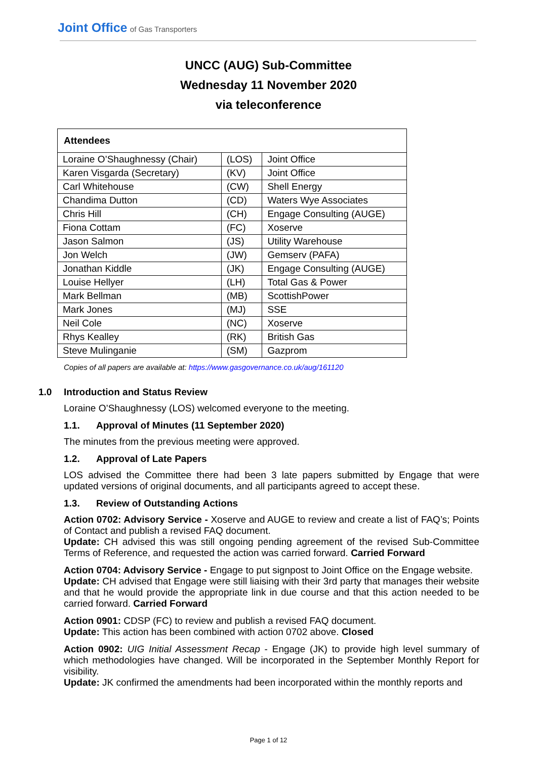Joint Office of Gas Transporters
UNCC (AUG) Sub-Committee
Wednesday 11 November 2020
via teleconference
| Attendees | | |
| --- | --- | --- |
| Loraine O’Shaughnessy (Chair) | (LOS) | Joint Office |
| Karen Visgarda (Secretary) | (KV) | Joint Office |
| Carl Whitehouse | (CW) | Shell Energy |
| Chandima Dutton | (CD) | Waters Wye Associates |
| Chris Hill | (CH) | Engage Consulting (AUGE) |
| Fiona Cottam | (FC) | Xoserve |
| Jason Salmon | (JS) | Utility Warehouse |
| Jon Welch | (JW) | Gemserv (PAFA) |
| Jonathan Kiddle | (JK) | Engage Consulting (AUGE) |
| Louise Hellyer | (LH) | Total Gas & Power |
| Mark Bellman | (MB) | ScottishPower |
| Mark Jones | (MJ) | SSE |
| Neil Cole | (NC) | Xoserve |
| Rhys Kealley | (RK) | British Gas |
| Steve Mulinganie | (SM) | Gazprom |
Copies of all papers are available at: https://www.gasgovernance.co.uk/aug/161120
1.0 Introduction and Status Review
Loraine O’Shaughnessy (LOS) welcomed everyone to the meeting.
1.1. Approval of Minutes (11 September 2020)
The minutes from the previous meeting were approved.
1.2. Approval of Late Papers
LOS advised the Committee there had been 3 late papers submitted by Engage that were updated versions of original documents, and all participants agreed to accept these.
1.3. Review of Outstanding Actions
Action 0702: Advisory Service - Xoserve and AUGE to review and create a list of FAQ’s; Points of Contact and publish a revised FAQ document.
Update: CH advised this was still ongoing pending agreement of the revised Sub-Committee Terms of Reference, and requested the action was carried forward. Carried Forward
Action 0704: Advisory Service - Engage to put signpost to Joint Office on the Engage website.
Update: CH advised that Engage were still liaising with their 3rd party that manages their website and that he would provide the appropriate link in due course and that this action needed to be carried forward. Carried Forward
Action 0901: CDSP (FC) to review and publish a revised FAQ document.
Update: This action has been combined with action 0702 above. Closed
Action 0902: UIG Initial Assessment Recap - Engage (JK) to provide high level summary of which methodologies have changed. Will be incorporated in the September Monthly Report for visibility.
Update: JK confirmed the amendments had been incorporated within the monthly reports and
Page 1 of 12